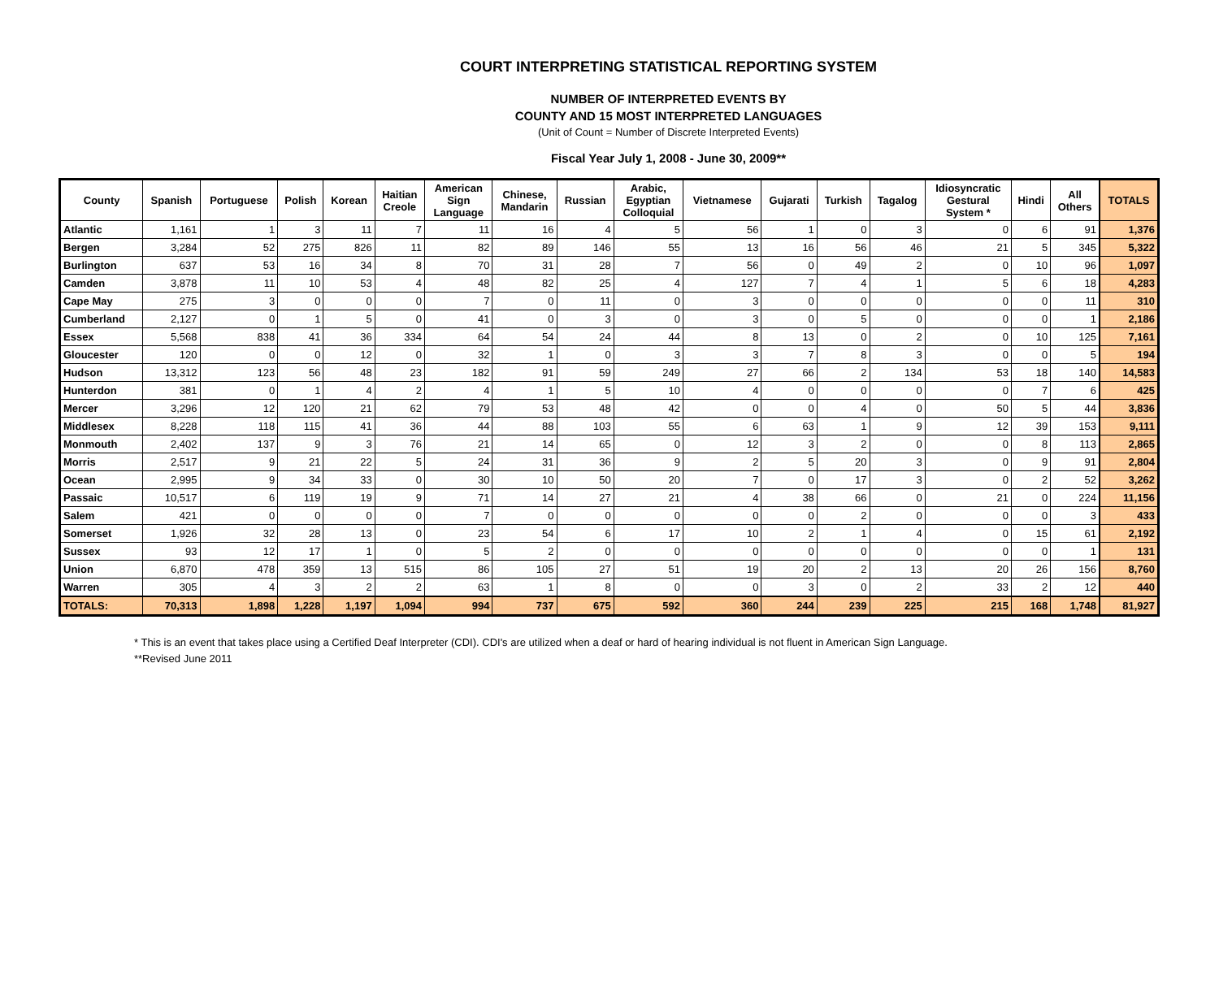COURT INTERPRETING STATISTICAL REPORTING SYSTEM
NUMBER OF INTERPRETED EVENTS BY
COUNTY AND 15 MOST INTERPRETED LANGUAGES
(Unit of Count = Number of Discrete Interpreted Events)
Fiscal Year July 1, 2008 - June 30, 2009**
| County | Spanish | Portuguese | Polish | Korean | Haitian Creole | American Sign Language | Chinese, Mandarin | Russian | Arabic, Egyptian Colloquial | Vietnamese | Gujarati | Turkish | Tagalog | Idiosyncratic Gestural System * | Hindi | All Others | TOTALS |
| --- | --- | --- | --- | --- | --- | --- | --- | --- | --- | --- | --- | --- | --- | --- | --- | --- | --- |
| Atlantic | 1,161 | 1 | 3 | 11 | 7 | 11 | 16 | 4 | 5 | 56 | 1 | 0 | 3 | 0 | 6 | 91 | 1,376 |
| Bergen | 3,284 | 52 | 275 | 826 | 11 | 82 | 89 | 146 | 55 | 13 | 16 | 56 | 46 | 21 | 5 | 345 | 5,322 |
| Burlington | 637 | 53 | 16 | 34 | 8 | 70 | 31 | 28 | 7 | 56 | 0 | 49 | 2 | 0 | 10 | 96 | 1,097 |
| Camden | 3,878 | 11 | 10 | 53 | 4 | 48 | 82 | 25 | 4 | 127 | 7 | 4 | 1 | 5 | 6 | 18 | 4,283 |
| Cape May | 275 | 3 | 0 | 0 | 0 | 7 | 0 | 11 | 0 | 3 | 0 | 0 | 0 | 0 | 0 | 11 | 310 |
| Cumberland | 2,127 | 0 | 1 | 5 | 0 | 41 | 0 | 3 | 0 | 3 | 0 | 5 | 0 | 0 | 0 | 1 | 2,186 |
| Essex | 5,568 | 838 | 41 | 36 | 334 | 64 | 54 | 24 | 44 | 8 | 13 | 0 | 2 | 0 | 10 | 125 | 7,161 |
| Gloucester | 120 | 0 | 0 | 12 | 0 | 32 | 1 | 0 | 3 | 3 | 7 | 8 | 3 | 0 | 0 | 5 | 194 |
| Hudson | 13,312 | 123 | 56 | 48 | 23 | 182 | 91 | 59 | 249 | 27 | 66 | 2 | 134 | 53 | 18 | 140 | 14,583 |
| Hunterdon | 381 | 0 | 1 | 4 | 2 | 4 | 1 | 5 | 10 | 4 | 0 | 0 | 0 | 0 | 7 | 6 | 425 |
| Mercer | 3,296 | 12 | 120 | 21 | 62 | 79 | 53 | 48 | 42 | 0 | 0 | 4 | 0 | 50 | 5 | 44 | 3,836 |
| Middlesex | 8,228 | 118 | 115 | 41 | 36 | 44 | 88 | 103 | 55 | 6 | 63 | 1 | 9 | 12 | 39 | 153 | 9,111 |
| Monmouth | 2,402 | 137 | 9 | 3 | 76 | 21 | 14 | 65 | 0 | 12 | 3 | 2 | 0 | 0 | 8 | 113 | 2,865 |
| Morris | 2,517 | 9 | 21 | 22 | 5 | 24 | 31 | 36 | 9 | 2 | 5 | 20 | 3 | 0 | 9 | 91 | 2,804 |
| Ocean | 2,995 | 9 | 34 | 33 | 0 | 30 | 10 | 50 | 20 | 7 | 0 | 17 | 3 | 0 | 2 | 52 | 3,262 |
| Passaic | 10,517 | 6 | 119 | 19 | 9 | 71 | 14 | 27 | 21 | 4 | 38 | 66 | 0 | 21 | 0 | 224 | 11,156 |
| Salem | 421 | 0 | 0 | 0 | 0 | 7 | 0 | 0 | 0 | 0 | 0 | 2 | 0 | 0 | 0 | 3 | 433 |
| Somerset | 1,926 | 32 | 28 | 13 | 0 | 23 | 54 | 6 | 17 | 10 | 2 | 1 | 4 | 0 | 15 | 61 | 2,192 |
| Sussex | 93 | 12 | 17 | 1 | 0 | 5 | 2 | 0 | 0 | 0 | 0 | 0 | 0 | 0 | 0 | 1 | 131 |
| Union | 6,870 | 478 | 359 | 13 | 515 | 86 | 105 | 27 | 51 | 19 | 20 | 2 | 13 | 20 | 26 | 156 | 8,760 |
| Warren | 305 | 4 | 3 | 2 | 2 | 63 | 1 | 8 | 0 | 0 | 3 | 0 | 2 | 33 | 2 | 12 | 440 |
| TOTALS: | 70,313 | 1,898 | 1,228 | 1,197 | 1,094 | 994 | 737 | 675 | 592 | 360 | 244 | 239 | 225 | 215 | 168 | 1,748 | 81,927 |
* This is an event that takes place using a Certified Deaf Interpreter (CDI). CDI's are utilized when a deaf or hard of hearing individual is not fluent in American Sign Language.
**Revised June 2011